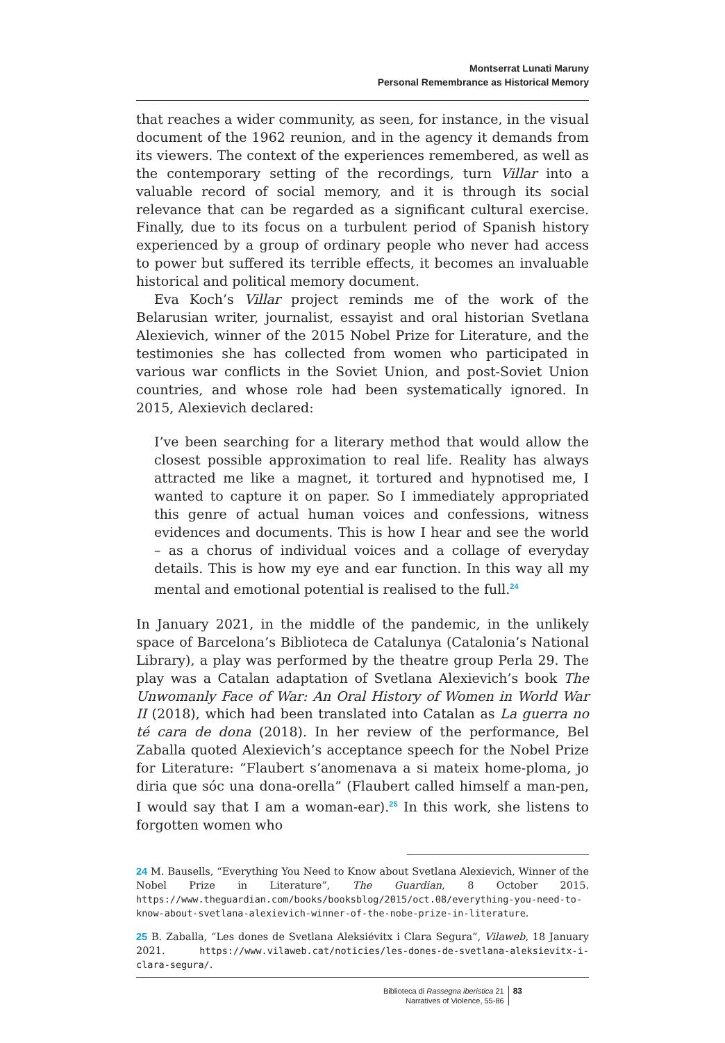Montserrat Lunati Maruny
Personal Remembrance as Historical Memory
that reaches a wider community, as seen, for instance, in the visual document of the 1962 reunion, and in the agency it demands from its viewers. The context of the experiences remembered, as well as the contemporary setting of the recordings, turn Villar into a valuable record of social memory, and it is through its social relevance that can be regarded as a significant cultural exercise. Finally, due to its focus on a turbulent period of Spanish history experienced by a group of ordinary people who never had access to power but suffered its terrible effects, it becomes an invaluable historical and political memory document.
Eva Koch’s Villar project reminds me of the work of the Belarusian writer, journalist, essayist and oral historian Svetlana Alexievich, winner of the 2015 Nobel Prize for Literature, and the testimonies she has collected from women who participated in various war conflicts in the Soviet Union, and post-Soviet Union countries, and whose role had been systematically ignored. In 2015, Alexievich declared:
I’ve been searching for a literary method that would allow the closest possible approximation to real life. Reality has always attracted me like a magnet, it tortured and hypnotised me, I wanted to capture it on paper. So I immediately appropriated this genre of actual human voices and confessions, witness evidences and documents. This is how I hear and see the world – as a chorus of individual voices and a collage of everyday details. This is how my eye and ear function. In this way all my mental and emotional potential is realised to the full.<sup>24</sup>
In January 2021, in the middle of the pandemic, in the unlikely space of Barcelona’s Biblioteca de Catalunya (Catalonia’s National Library), a play was performed by the theatre group Perla 29. The play was a Catalan adaptation of Svetlana Alexievich’s book The Unwomanly Face of War: An Oral History of Women in World War II (2018), which had been translated into Catalan as La guerra no té cara de dona (2018). In her review of the performance, Bel Zaballa quoted Alexievich’s acceptance speech for the Nobel Prize for Literature: “Flaubert s’anomenava a si mateix home-ploma, jo diria que sóc una dona-orella” (Flaubert called himself a man-pen, I would say that I am a woman-ear).<sup>25</sup> In this work, she listens to forgotten women who
24 M. Bausells, “Everything You Need to Know about Svetlana Alexievich, Winner of the Nobel Prize in Literature”, The Guardian, 8 October 2015. https://www.theguardian.com/books/booksblog/2015/oct.08/everything-you-need-to-know-about-svetlana-alexievich-winner-of-the-nobe-prize-in-literature.
25 B. Zaballa, “Les dones de Svetlana Aleksiévitx i Clara Segura”, Vilaweb, 18 January 2021. https://www.vilaweb.cat/noticies/les-dones-de-svetlana-aleksievitx-i-clara-segura/.
Biblioteca di Rassegna iberistica 21
Narratives of Violence, 55-86
83